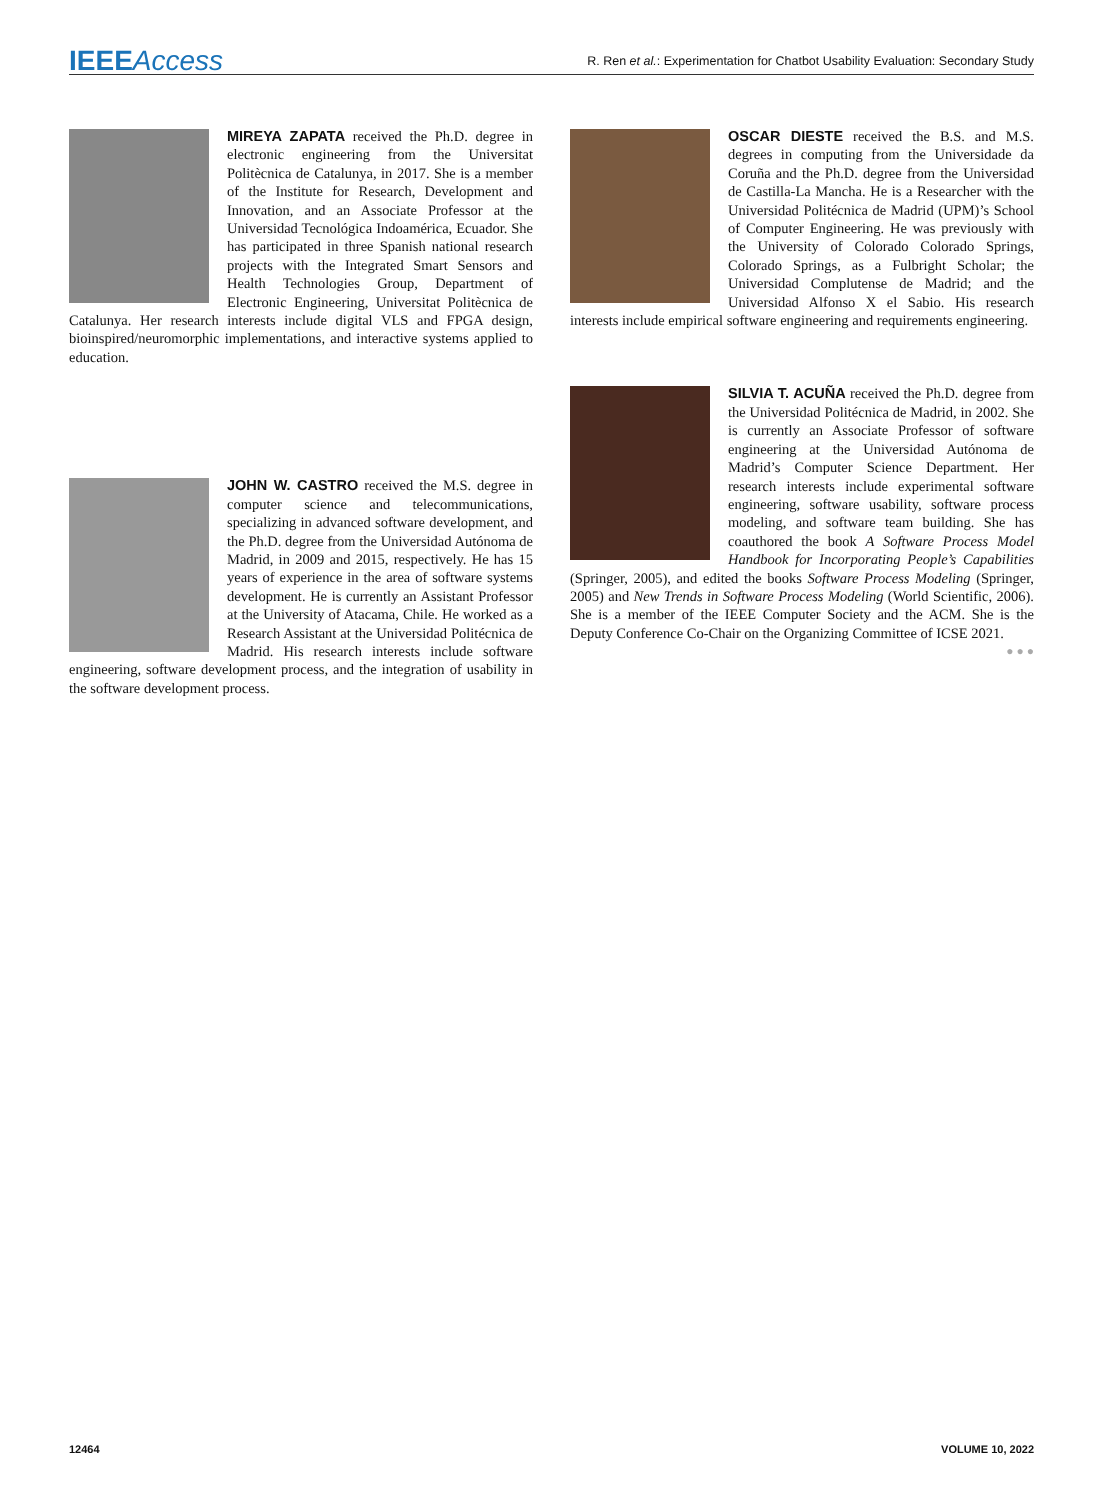IEEEAccess R. Ren et al.: Experimentation for Chatbot Usability Evaluation: Secondary Study
MIREYA ZAPATA received the Ph.D. degree in electronic engineering from the Universitat Politècnica de Catalunya, in 2017. She is a member of the Institute for Research, Development and Innovation, and an Associate Professor at the Universidad Tecnológica Indoamérica, Ecuador. She has participated in three Spanish national research projects with the Integrated Smart Sensors and Health Technologies Group, Department of Electronic Engineering, Universitat Politècnica de Catalunya. Her research interests include digital VLS and FPGA design, bioinspired/neuromorphic implementations, and interactive systems applied to education.
JOHN W. CASTRO received the M.S. degree in computer science and telecommunications, specializing in advanced software development, and the Ph.D. degree from the Universidad Autónoma de Madrid, in 2009 and 2015, respectively. He has 15 years of experience in the area of software systems development. He is currently an Assistant Professor at the University of Atacama, Chile. He worked as a Research Assistant at the Universidad Politécnica de Madrid. His research interests include software engineering, software development process, and the integration of usability in the software development process.
OSCAR DIESTE received the B.S. and M.S. degrees in computing from the Universidade da Coruña and the Ph.D. degree from the Universidad de Castilla-La Mancha. He is a Researcher with the Universidad Politécnica de Madrid (UPM)’s School of Computer Engineering. He was previously with the University of Colorado Colorado Springs, Colorado Springs, as a Fulbright Scholar; the Universidad Complutense de Madrid; and the Universidad Alfonso X el Sabio. His research interests include empirical software engineering and requirements engineering.
SILVIA T. ACUÑA received the Ph.D. degree from the Universidad Politécnica de Madrid, in 2002. She is currently an Associate Professor of software engineering at the Universidad Autónoma de Madrid’s Computer Science Department. Her research interests include experimental software engineering, software usability, software process modeling, and software team building. She has coauthored the book A Software Process Model Handbook for Incorporating People’s Capabilities (Springer, 2005), and edited the books Software Process Modeling (Springer, 2005) and New Trends in Software Process Modeling (World Scientific, 2006). She is a member of the IEEE Computer Society and the ACM. She is the Deputy Conference Co-Chair on the Organizing Committee of ICSE 2021.
● ● ●
12464 VOLUME 10, 2022